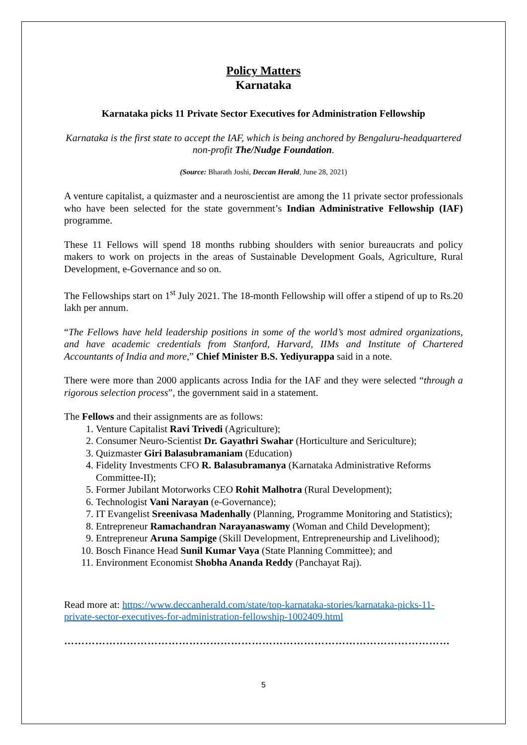Policy Matters
Karnataka
Karnataka picks 11 Private Sector Executives for Administration Fellowship
Karnataka is the first state to accept the IAF, which is being anchored by Bengaluru-headquartered non-profit The/Nudge Foundation.
(Source: Bharath Joshi, Deccan Herald, June 28, 2021)
A venture capitalist, a quizmaster and a neuroscientist are among the 11 private sector professionals who have been selected for the state government’s Indian Administrative Fellowship (IAF) programme.
These 11 Fellows will spend 18 months rubbing shoulders with senior bureaucrats and policy makers to work on projects in the areas of Sustainable Development Goals, Agriculture, Rural Development, e-Governance and so on.
The Fellowships start on 1<sup>st</sup> July 2021. The 18-month Fellowship will offer a stipend of up to Rs.20 lakh per annum.
“The Fellows have held leadership positions in some of the world’s most admired organizations, and have academic credentials from Stanford, Harvard, IIMs and Institute of Chartered Accountants of India and more,” Chief Minister B.S. Yediyurappa said in a note.
There were more than 2000 applicants across India for the IAF and they were selected “through a rigorous selection process”, the government said in a statement.
The Fellows and their assignments are as follows:
1. Venture Capitalist Ravi Trivedi (Agriculture);
2. Consumer Neuro-Scientist Dr. Gayathri Swahar (Horticulture and Sericulture);
3. Quizmaster Giri Balasubramaniam (Education)
4. Fidelity Investments CFO R. Balasubramanya (Karnataka Administrative Reforms Committee-II);
5. Former Jubilant Motorworks CEO Rohit Malhotra (Rural Development);
6. Technologist Vani Narayan (e-Governance);
7. IT Evangelist Sreenivasa Madenhally (Planning, Programme Monitoring and Statistics);
8. Entrepreneur Ramachandran Narayanaswamy (Woman and Child Development);
9. Entrepreneur Aruna Sampige (Skill Development, Entrepreneurship and Livelihood);
10. Bosch Finance Head Sunil Kumar Vaya (State Planning Committee); and
11. Environment Economist Shobha Ananda Reddy (Panchayat Raj).
Read more at: https://www.deccanherald.com/state/top-karnataka-stories/karnataka-picks-11-private-sector-executives-for-administration-fellowship-1002409.html
…………………………………………………………………………………………………
5